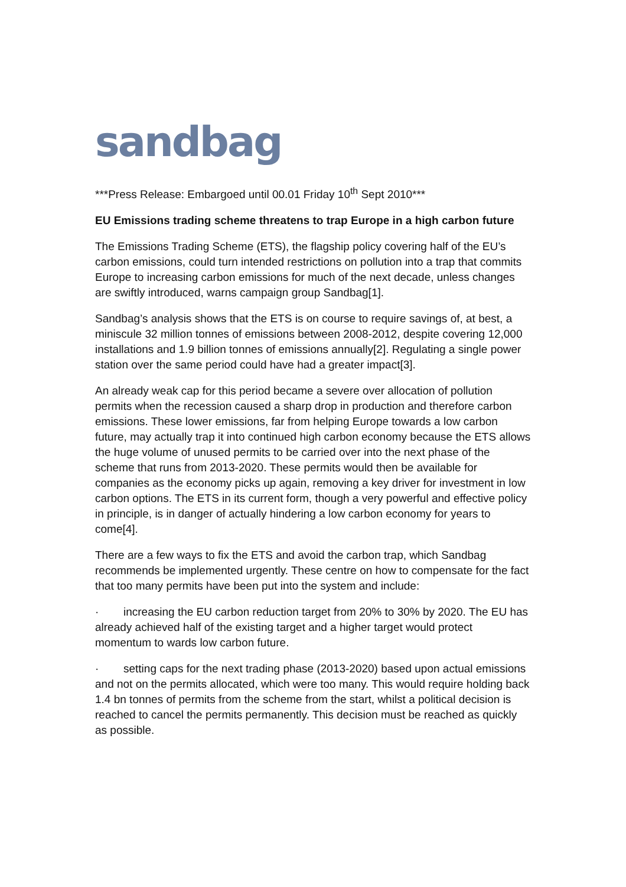sandbag
***Press Release: Embargoed until 00.01 Friday 10<sup>th</sup> Sept 2010***
EU Emissions trading scheme threatens to trap Europe in a high carbon future
The Emissions Trading Scheme (ETS), the flagship policy covering half of the EU’s carbon emissions, could turn intended restrictions on pollution into a trap that commits Europe to increasing carbon emissions for much of the next decade, unless changes are swiftly introduced, warns campaign group Sandbag[1].
Sandbag’s analysis shows that the ETS is on course to require savings of, at best, a miniscule 32 million tonnes of emissions between 2008-2012, despite covering 12,000 installations and 1.9 billion tonnes of emissions annually[2]. Regulating a single power station over the same period could have had a greater impact[3].
An already weak cap for this period became a severe over allocation of pollution permits when the recession caused a sharp drop in production and therefore carbon emissions. These lower emissions, far from helping Europe towards a low carbon future, may actually trap it into continued high carbon economy because the ETS allows the huge volume of unused permits to be carried over into the next phase of the scheme that runs from 2013-2020. These permits would then be available for companies as the economy picks up again, removing a key driver for investment in low carbon options. The ETS in its current form, though a very powerful and effective policy in principle, is in danger of actually hindering a low carbon economy for years to come[4].
There are a few ways to fix the ETS and avoid the carbon trap, which Sandbag recommends be implemented urgently. These centre on how to compensate for the fact that too many permits have been put into the system and include:
· increasing the EU carbon reduction target from 20% to 30% by 2020. The EU has already achieved half of the existing target and a higher target would protect momentum to wards low carbon future.
· setting caps for the next trading phase (2013-2020) based upon actual emissions and not on the permits allocated, which were too many. This would require holding back 1.4 bn tonnes of permits from the scheme from the start, whilst a political decision is reached to cancel the permits permanently. This decision must be reached as quickly as possible.